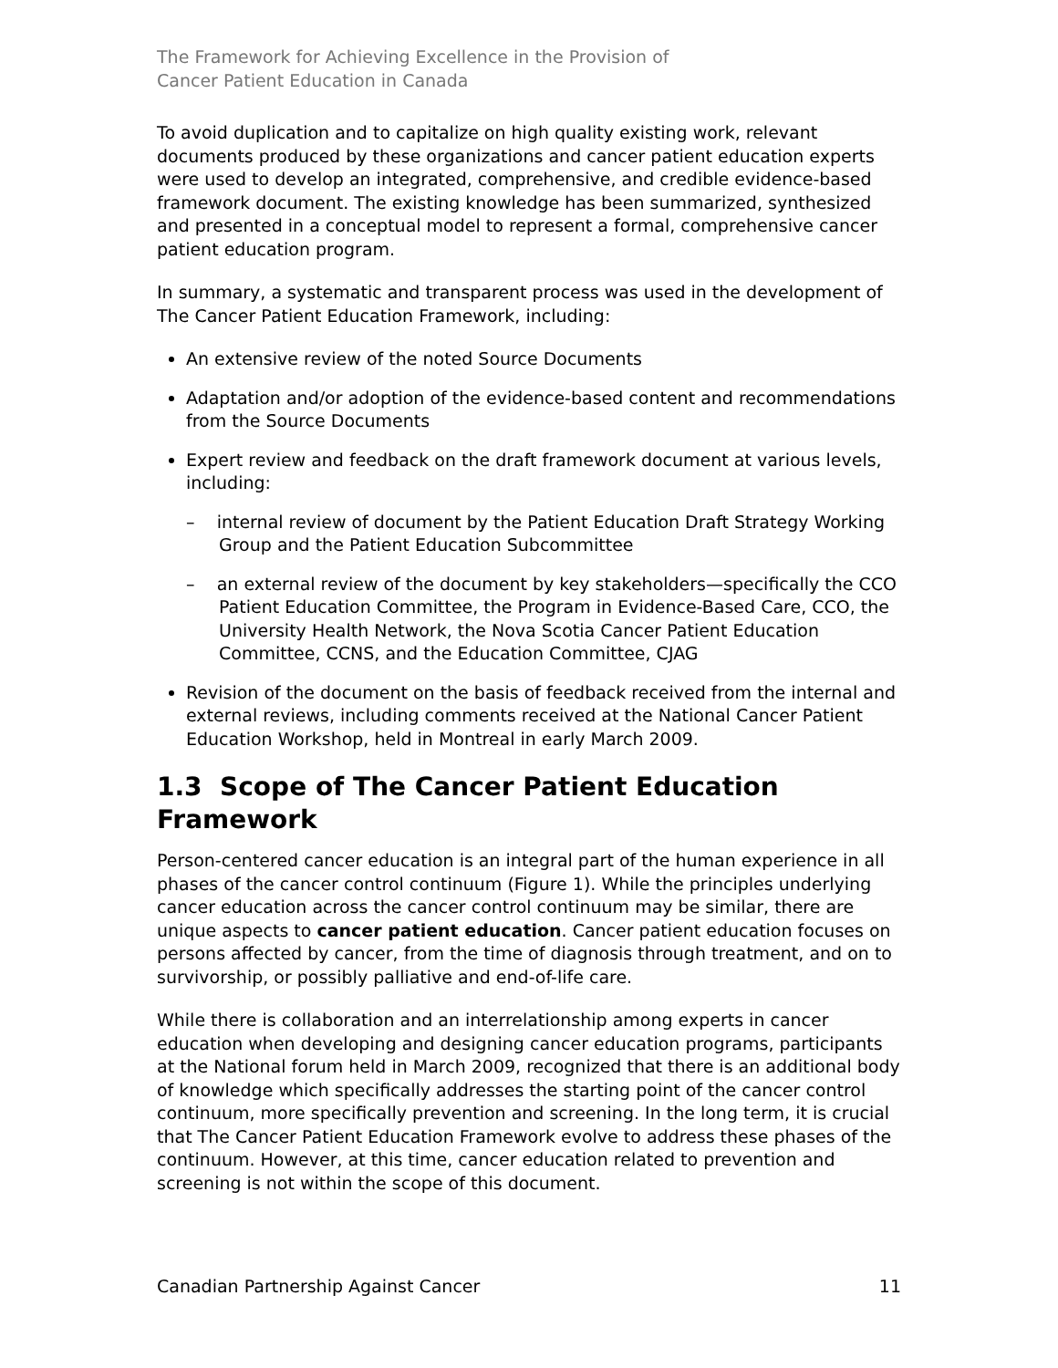The Framework for Achieving Excellence in the Provision of
Cancer Patient Education in Canada
To avoid duplication and to capitalize on high quality existing work, relevant documents produced by these organizations and cancer patient education experts were used to develop an integrated, comprehensive, and credible evidence-based framework document. The existing knowledge has been summarized, synthesized and presented in a conceptual model to represent a formal, comprehensive cancer patient education program.
In summary, a systematic and transparent process was used in the development of The Cancer Patient Education Framework, including:
An extensive review of the noted Source Documents
Adaptation and/or adoption of the evidence-based content and recommendations from the Source Documents
Expert review and feedback on the draft framework document at various levels, including:
– internal review of document by the Patient Education Draft Strategy Working Group and the Patient Education Subcommittee
– an external review of the document by key stakeholders—specifically the CCO Patient Education Committee, the Program in Evidence-Based Care, CCO, the University Health Network, the Nova Scotia Cancer Patient Education Committee, CCNS, and the Education Committee, CJAG
Revision of the document on the basis of feedback received from the internal and external reviews, including comments received at the National Cancer Patient Education Workshop, held in Montreal in early March 2009.
1.3 Scope of The Cancer Patient Education Framework
Person-centered cancer education is an integral part of the human experience in all phases of the cancer control continuum (Figure 1). While the principles underlying cancer education across the cancer control continuum may be similar, there are unique aspects to cancer patient education. Cancer patient education focuses on persons affected by cancer, from the time of diagnosis through treatment, and on to survivorship, or possibly palliative and end-of-life care.
While there is collaboration and an interrelationship among experts in cancer education when developing and designing cancer education programs, participants at the National forum held in March 2009, recognized that there is an additional body of knowledge which specifically addresses the starting point of the cancer control continuum, more specifically prevention and screening. In the long term, it is crucial that The Cancer Patient Education Framework evolve to address these phases of the continuum. However, at this time, cancer education related to prevention and screening is not within the scope of this document.
Canadian Partnership Against Cancer 11